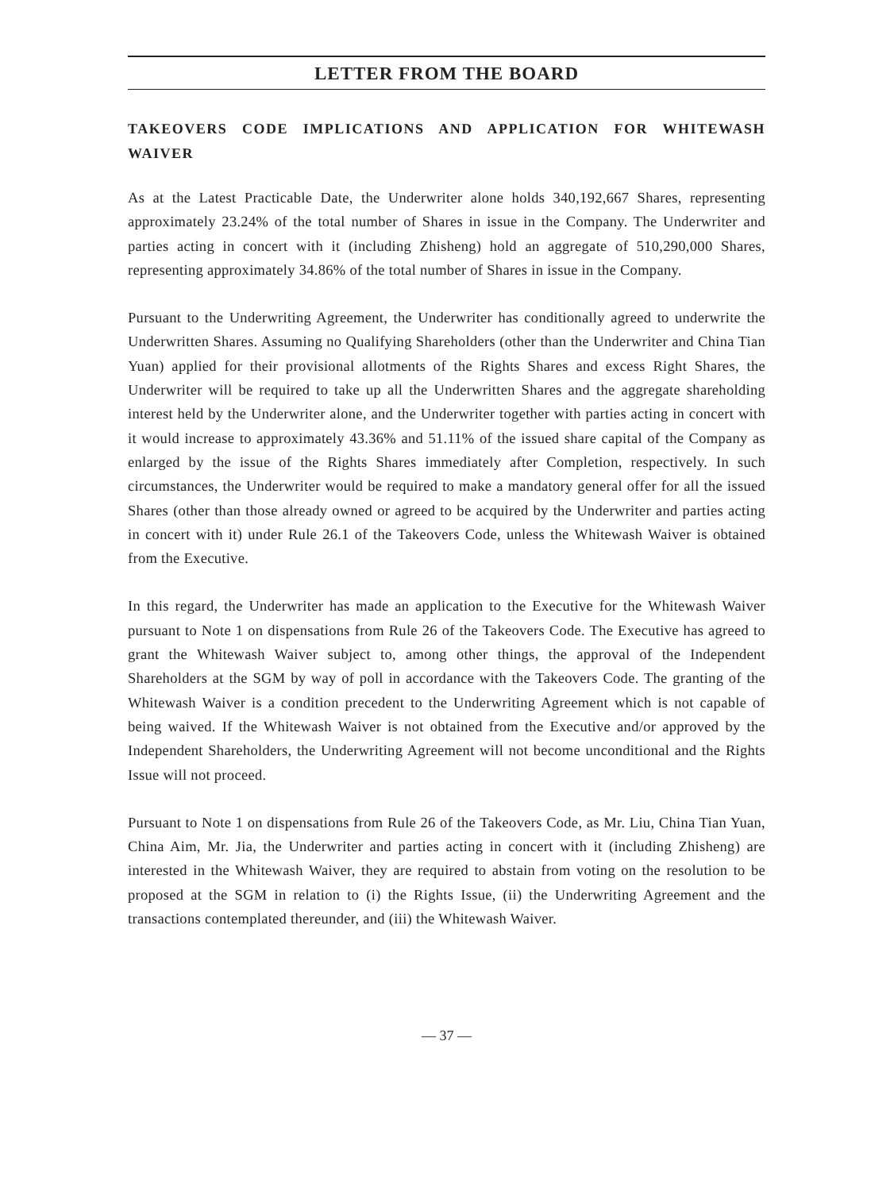LETTER FROM THE BOARD
TAKEOVERS CODE IMPLICATIONS AND APPLICATION FOR WHITEWASH WAIVER
As at the Latest Practicable Date, the Underwriter alone holds 340,192,667 Shares, representing approximately 23.24% of the total number of Shares in issue in the Company. The Underwriter and parties acting in concert with it (including Zhisheng) hold an aggregate of 510,290,000 Shares, representing approximately 34.86% of the total number of Shares in issue in the Company.
Pursuant to the Underwriting Agreement, the Underwriter has conditionally agreed to underwrite the Underwritten Shares. Assuming no Qualifying Shareholders (other than the Underwriter and China Tian Yuan) applied for their provisional allotments of the Rights Shares and excess Right Shares, the Underwriter will be required to take up all the Underwritten Shares and the aggregate shareholding interest held by the Underwriter alone, and the Underwriter together with parties acting in concert with it would increase to approximately 43.36% and 51.11% of the issued share capital of the Company as enlarged by the issue of the Rights Shares immediately after Completion, respectively. In such circumstances, the Underwriter would be required to make a mandatory general offer for all the issued Shares (other than those already owned or agreed to be acquired by the Underwriter and parties acting in concert with it) under Rule 26.1 of the Takeovers Code, unless the Whitewash Waiver is obtained from the Executive.
In this regard, the Underwriter has made an application to the Executive for the Whitewash Waiver pursuant to Note 1 on dispensations from Rule 26 of the Takeovers Code. The Executive has agreed to grant the Whitewash Waiver subject to, among other things, the approval of the Independent Shareholders at the SGM by way of poll in accordance with the Takeovers Code. The granting of the Whitewash Waiver is a condition precedent to the Underwriting Agreement which is not capable of being waived. If the Whitewash Waiver is not obtained from the Executive and/or approved by the Independent Shareholders, the Underwriting Agreement will not become unconditional and the Rights Issue will not proceed.
Pursuant to Note 1 on dispensations from Rule 26 of the Takeovers Code, as Mr. Liu, China Tian Yuan, China Aim, Mr. Jia, the Underwriter and parties acting in concert with it (including Zhisheng) are interested in the Whitewash Waiver, they are required to abstain from voting on the resolution to be proposed at the SGM in relation to (i) the Rights Issue, (ii) the Underwriting Agreement and the transactions contemplated thereunder, and (iii) the Whitewash Waiver.
— 37 —